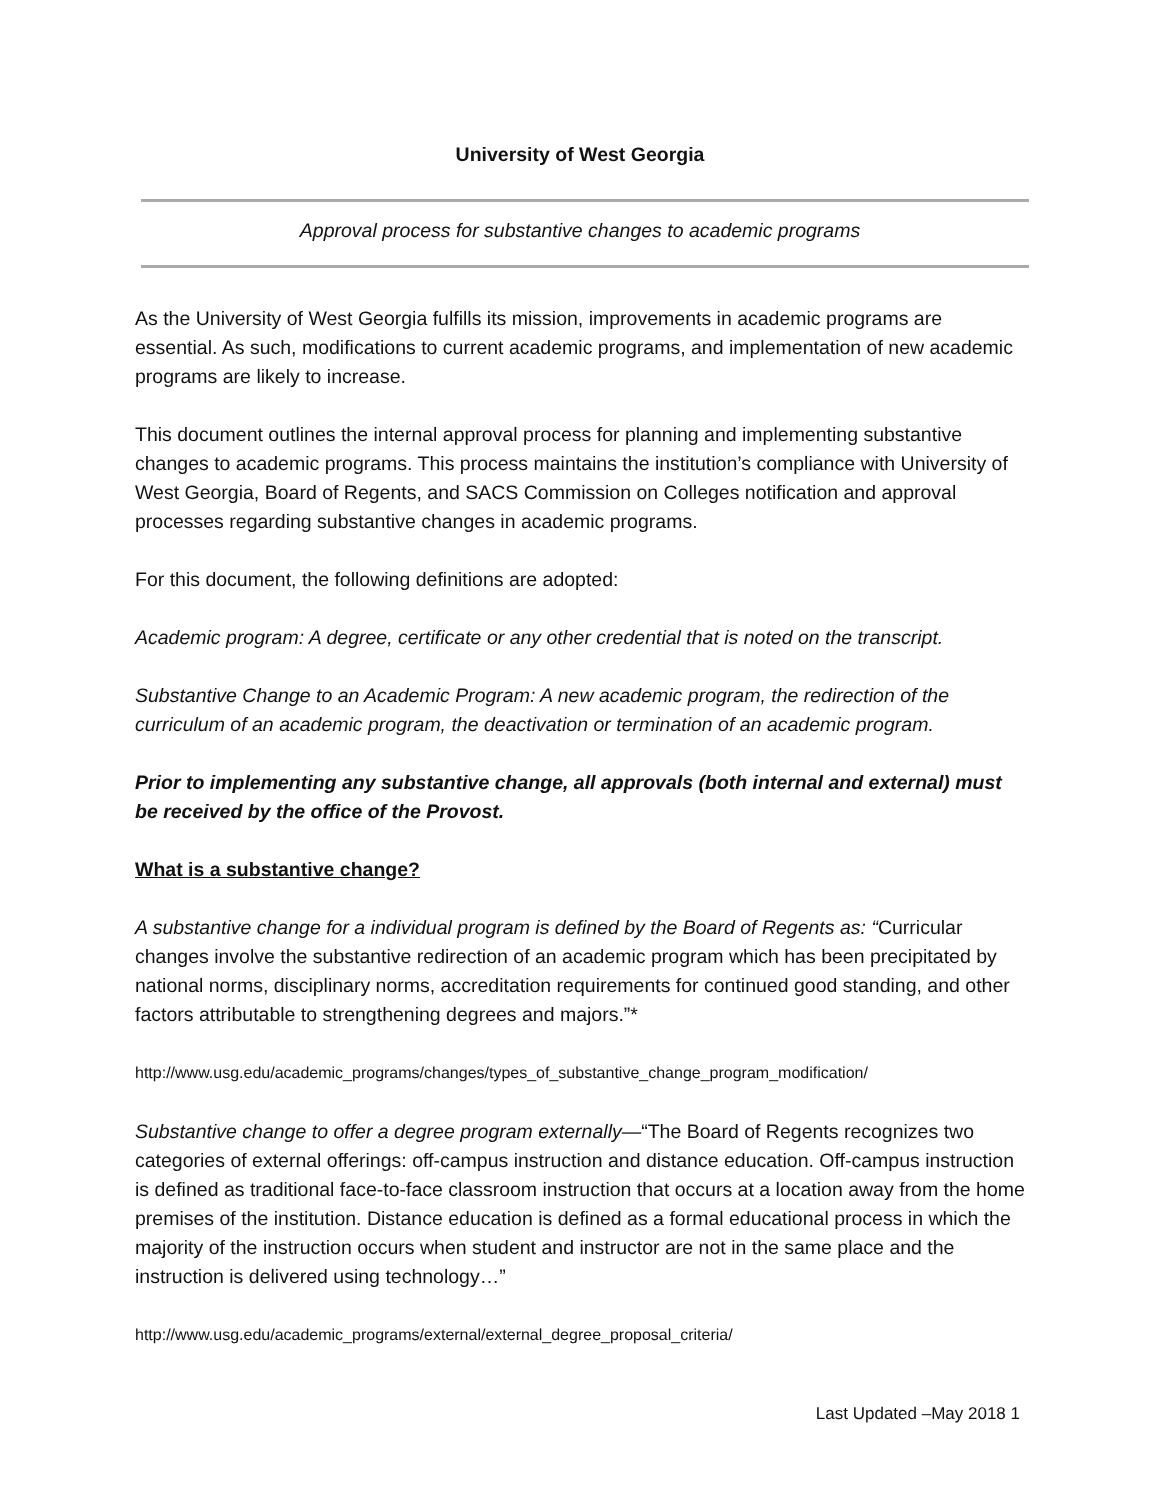University of West Georgia
Approval process for substantive changes to academic programs
As the University of West Georgia fulfills its mission, improvements in academic programs are essential. As such, modifications to current academic programs, and implementation of new academic programs are likely to increase.
This document outlines the internal approval process for planning and implementing substantive changes to academic programs. This process maintains the institution’s compliance with University of West Georgia, Board of Regents, and SACS Commission on Colleges notification and approval processes regarding substantive changes in academic programs.
For this document, the following definitions are adopted:
Academic program: A degree, certificate or any other credential that is noted on the transcript.
Substantive Change to an Academic Program: A new academic program, the redirection of the curriculum of an academic program, the deactivation or termination of an academic program.
Prior to implementing any substantive change, all approvals (both internal and external) must be received by the office of the Provost.
What is a substantive change?
A substantive change for a individual program is defined by the Board of Regents as: “Curricular changes involve the substantive redirection of an academic program which has been precipitated by national norms, disciplinary norms, accreditation requirements for continued good standing, and other factors attributable to strengthening degrees and majors.”*
http://www.usg.edu/academic_programs/changes/types_of_substantive_change_program_modification/
Substantive change to offer a degree program externally—“The Board of Regents recognizes two categories of external offerings: off-campus instruction and distance education. Off-campus instruction is defined as traditional face-to-face classroom instruction that occurs at a location away from the home premises of the institution. Distance education is defined as a formal educational process in which the majority of the instruction occurs when student and instructor are not in the same place and the instruction is delivered using technology…”
http://www.usg.edu/academic_programs/external/external_degree_proposal_criteria/
Last Updated –May 2018 1